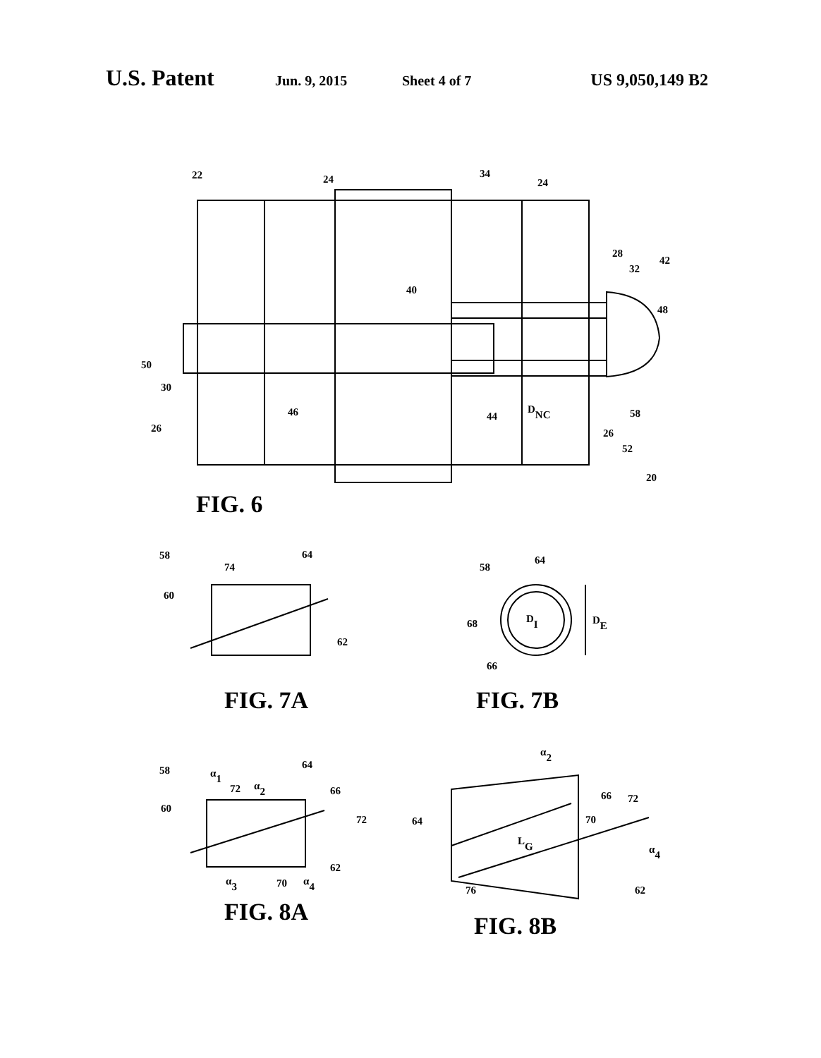U.S. Patent Jun. 9, 2015 Sheet 4 of 7 US 9,050,149 B2
22
24
34
24
28
32
42
48
40
50
30
26
46
44
DNC
58
26
52
20
58
74
64
60
62
58
64
DI
DE
68
66
58
α1
72
α2
64
66
72
60
62
α3
70
α4
α2
66
72
70
64
LG
α4
76
62
FIG. 6
FIG. 7A
FIG. 7B
FIG. 8A
FIG. 8B